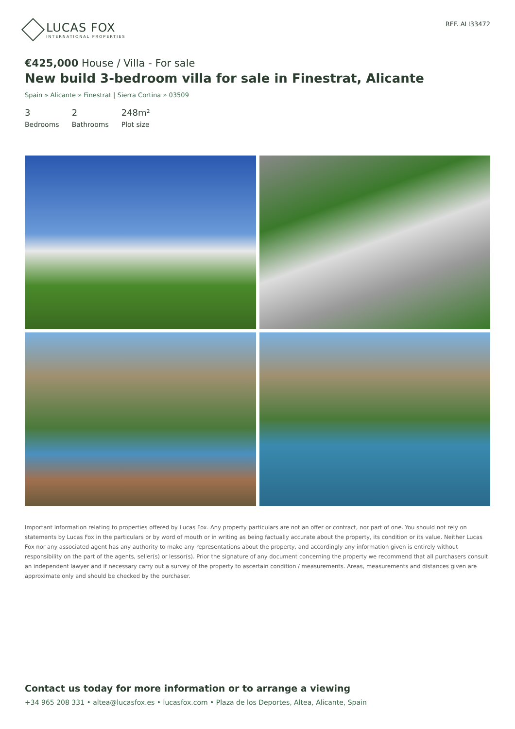LUCAS FOX
INTERNATIONAL PROPERTIES
REF. ALI33472
€425,000 House / Villa - For sale
New build 3-bedroom villa for sale in Finestrat, Alicante
Spain » Alicante » Finestrat | Sierra Cortina » 03509
3
Bedrooms
2
Bathrooms
248m²
Plot size
Important Information relating to properties offered by Lucas Fox. Any property particulars are not an offer or contract, nor part of one. You should not rely on statements by Lucas Fox in the particulars or by word of mouth or in writing as being factually accurate about the property, its condition or its value. Neither Lucas Fox nor any associated agent has any authority to make any representations about the property, and accordingly any information given is entirely without responsibility on the part of the agents, seller(s) or lessor(s). Prior the signature of any document concerning the property we recommend that all purchasers consult an independent lawyer and if necessary carry out a survey of the property to ascertain condition / measurements. Areas, measurements and distances given are approximate only and should be checked by the purchaser.
Contact us today for more information or to arrange a viewing
+34 965 208 331 • altea@lucasfox.es • lucasfox.com • Plaza de los Deportes, Altea, Alicante, Spain